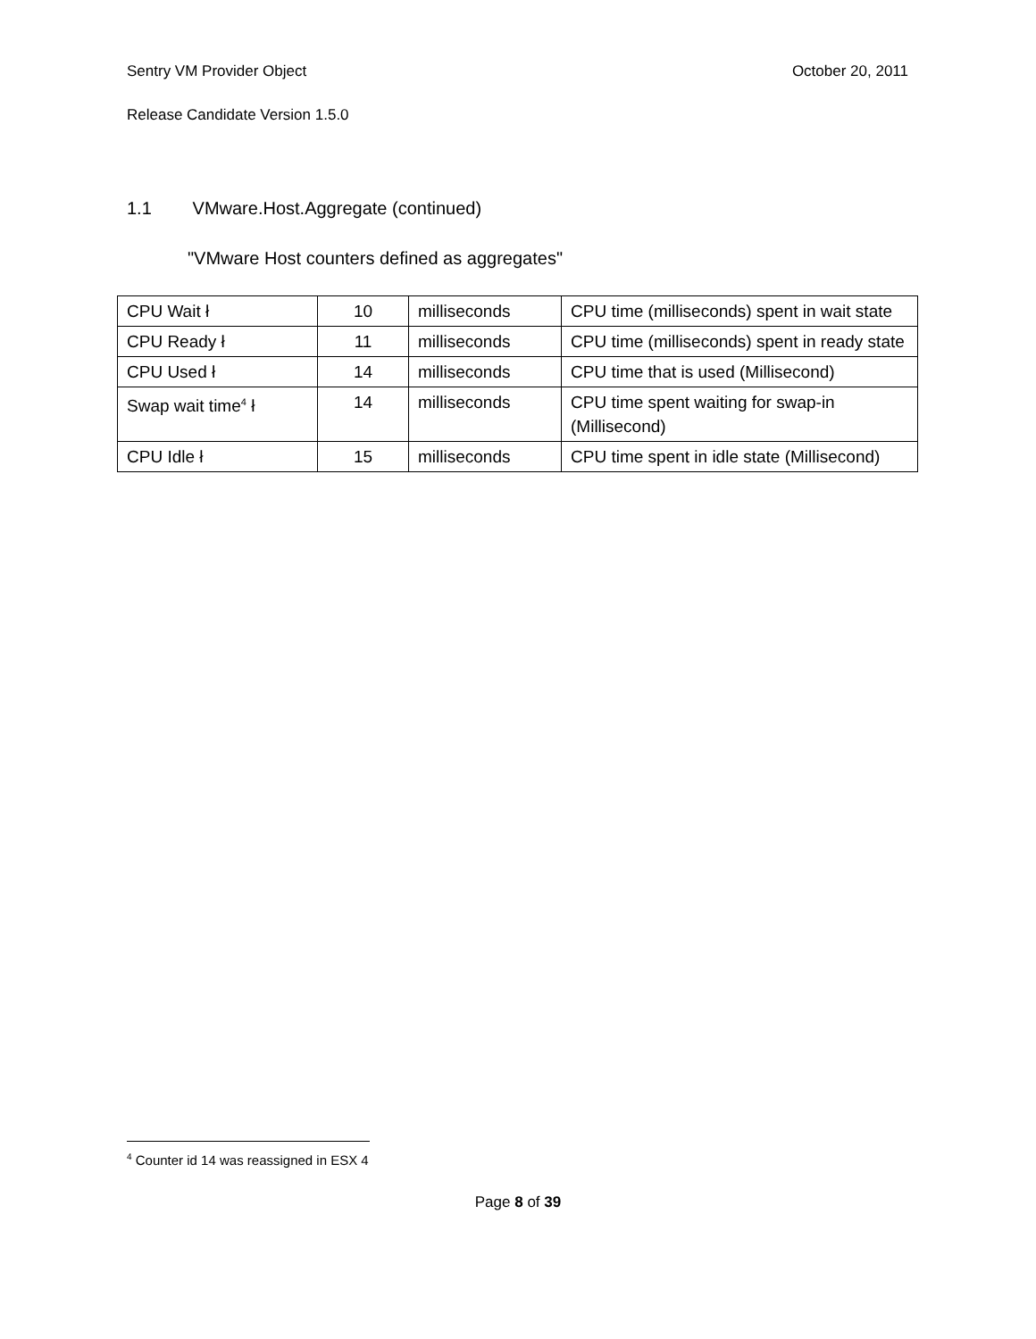Sentry VM Provider Object October 20, 2011
Release Candidate Version 1.5.0
1.1 VMware.Host.Aggregate (continued)
"VMware Host counters defined as aggregates"
| CPU Wait ł | 10 | milliseconds | CPU time (milliseconds) spent in wait state |
| CPU Ready ł | 11 | milliseconds | CPU time (milliseconds) spent in ready state |
| CPU Used ł | 14 | milliseconds | CPU time that is used (Millisecond) |
| Swap wait time<sup>4</sup> ł | 14 | milliseconds | CPU time spent waiting for swap-in (Millisecond) |
| CPU Idle ł | 15 | milliseconds | CPU time spent in idle state (Millisecond) |
<sup>4</sup> Counter id 14 was reassigned in ESX 4
Page 8 of 39